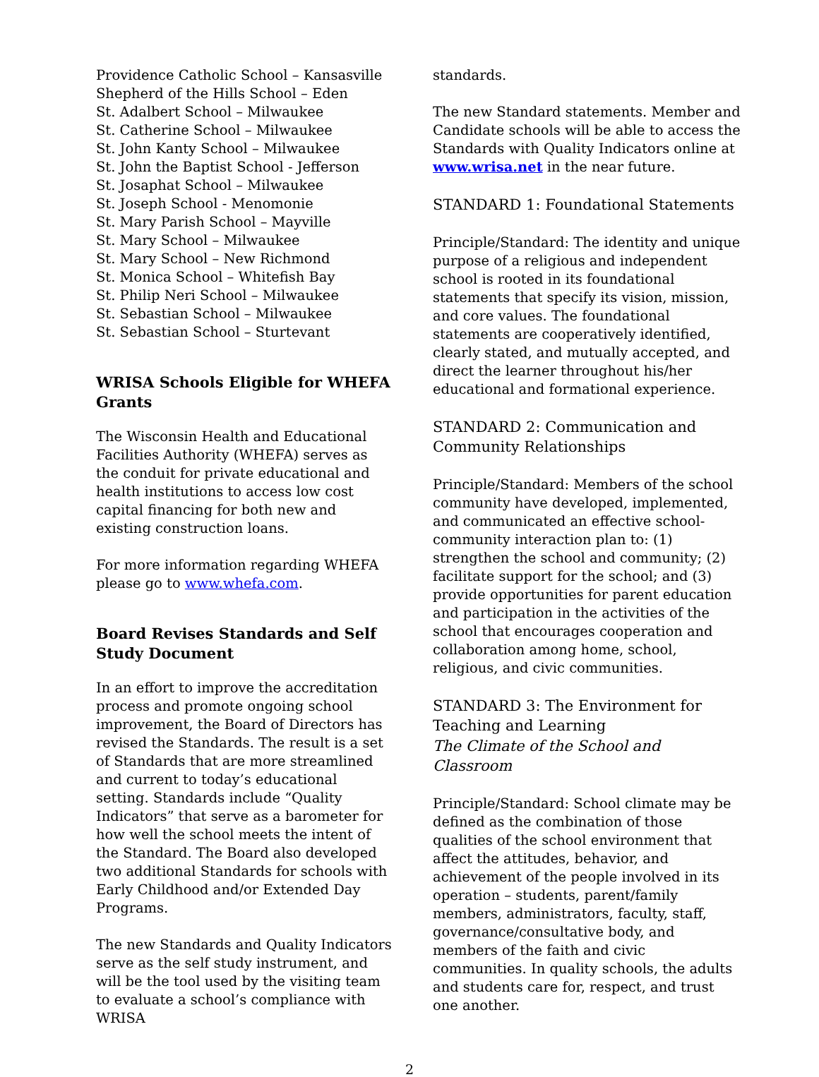Providence Catholic School – Kansasville
Shepherd of the Hills School – Eden
St. Adalbert School – Milwaukee
St. Catherine School – Milwaukee
St. John Kanty School – Milwaukee
St. John the Baptist School - Jefferson
St. Josaphat School – Milwaukee
St. Joseph School - Menomonie
St. Mary Parish School – Mayville
St. Mary School – Milwaukee
St. Mary School – New Richmond
St. Monica School – Whitefish Bay
St. Philip Neri School – Milwaukee
St. Sebastian School – Milwaukee
St. Sebastian School – Sturtevant
WRISA Schools Eligible for WHEFA Grants
The Wisconsin Health and Educational Facilities Authority (WHEFA) serves as the conduit for private educational and health institutions to access low cost capital financing for both new and existing construction loans.
For more information regarding WHEFA please go to www.whefa.com.
Board Revises Standards and Self Study Document
In an effort to improve the accreditation process and promote ongoing school improvement, the Board of Directors has revised the Standards. The result is a set of Standards that are more streamlined and current to today’s educational setting. Standards include “Quality Indicators” that serve as a barometer for how well the school meets the intent of the Standard. The Board also developed two additional Standards for schools with Early Childhood and/or Extended Day Programs.
The new Standards and Quality Indicators serve as the self study instrument, and will be the tool used by the visiting team to evaluate a school’s compliance with WRISA
standards.
The new Standard statements. Member and Candidate schools will be able to access the Standards with Quality Indicators online at www.wrisa.net in the near future.
STANDARD 1: Foundational Statements
Principle/Standard: The identity and unique purpose of a religious and independent school is rooted in its foundational statements that specify its vision, mission, and core values. The foundational statements are cooperatively identified, clearly stated, and mutually accepted, and direct the learner throughout his/her educational and formational experience.
STANDARD 2: Communication and Community Relationships
Principle/Standard: Members of the school community have developed, implemented, and communicated an effective school-community interaction plan to: (1) strengthen the school and community; (2) facilitate support for the school; and (3) provide opportunities for parent education and participation in the activities of the school that encourages cooperation and collaboration among home, school, religious, and civic communities.
STANDARD 3: The Environment for Teaching and Learning
The Climate of the School and Classroom
Principle/Standard: School climate may be defined as the combination of those qualities of the school environment that affect the attitudes, behavior, and achievement of the people involved in its operation – students, parent/family members, administrators, faculty, staff, governance/consultative body, and members of the faith and civic communities. In quality schools, the adults and students care for, respect, and trust one another.
2